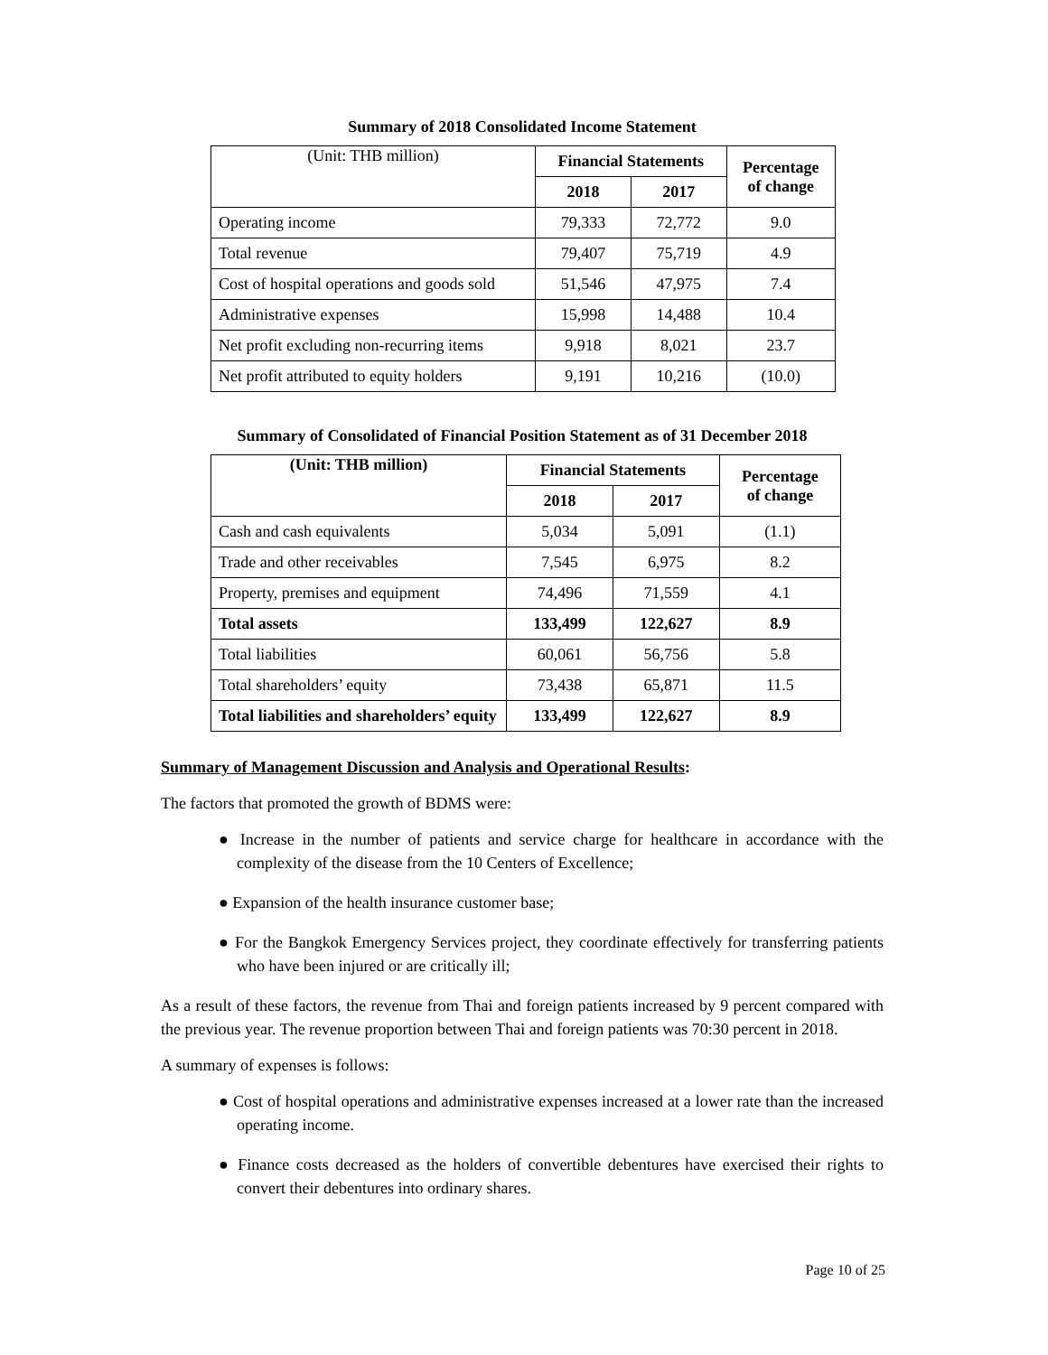Summary of 2018 Consolidated Income Statement
| (Unit: THB million) | Financial Statements | | Percentage of change |
| --- | --- | --- | --- |
| | 2018 | 2017 | |
| Operating income | 79,333 | 72,772 | 9.0 |
| Total revenue | 79,407 | 75,719 | 4.9 |
| Cost of hospital operations and goods sold | 51,546 | 47,975 | 7.4 |
| Administrative expenses | 15,998 | 14,488 | 10.4 |
| Net profit excluding non-recurring items | 9,918 | 8,021 | 23.7 |
| Net profit attributed to equity holders | 9,191 | 10,216 | (10.0) |
Summary of Consolidated of Financial Position Statement as of 31 December 2018
| (Unit: THB million) | Financial Statements | | Percentage of change |
| --- | --- | --- | --- |
| | 2018 | 2017 | |
| Cash and cash equivalents | 5,034 | 5,091 | (1.1) |
| Trade and other receivables | 7,545 | 6,975 | 8.2 |
| Property, premises and equipment | 74,496 | 71,559 | 4.1 |
| Total assets | 133,499 | 122,627 | 8.9 |
| Total liabilities | 60,061 | 56,756 | 5.8 |
| Total shareholders’ equity | 73,438 | 65,871 | 11.5 |
| Total liabilities and shareholders’ equity | 133,499 | 122,627 | 8.9 |
Summary of Management Discussion and Analysis and Operational Results:
The factors that promoted the growth of BDMS were:
● Increase in the number of patients and service charge for healthcare in accordance with the complexity of the disease from the 10 Centers of Excellence;
● Expansion of the health insurance customer base;
● For the Bangkok Emergency Services project, they coordinate effectively for transferring patients who have been injured or are critically ill;
As a result of these factors, the revenue from Thai and foreign patients increased by 9 percent compared with the previous year. The revenue proportion between Thai and foreign patients was 70:30 percent in 2018.
A summary of expenses is follows:
● Cost of hospital operations and administrative expenses increased at a lower rate than the increased operating income.
● Finance costs decreased as the holders of convertible debentures have exercised their rights to convert their debentures into ordinary shares.
Page 10 of 25